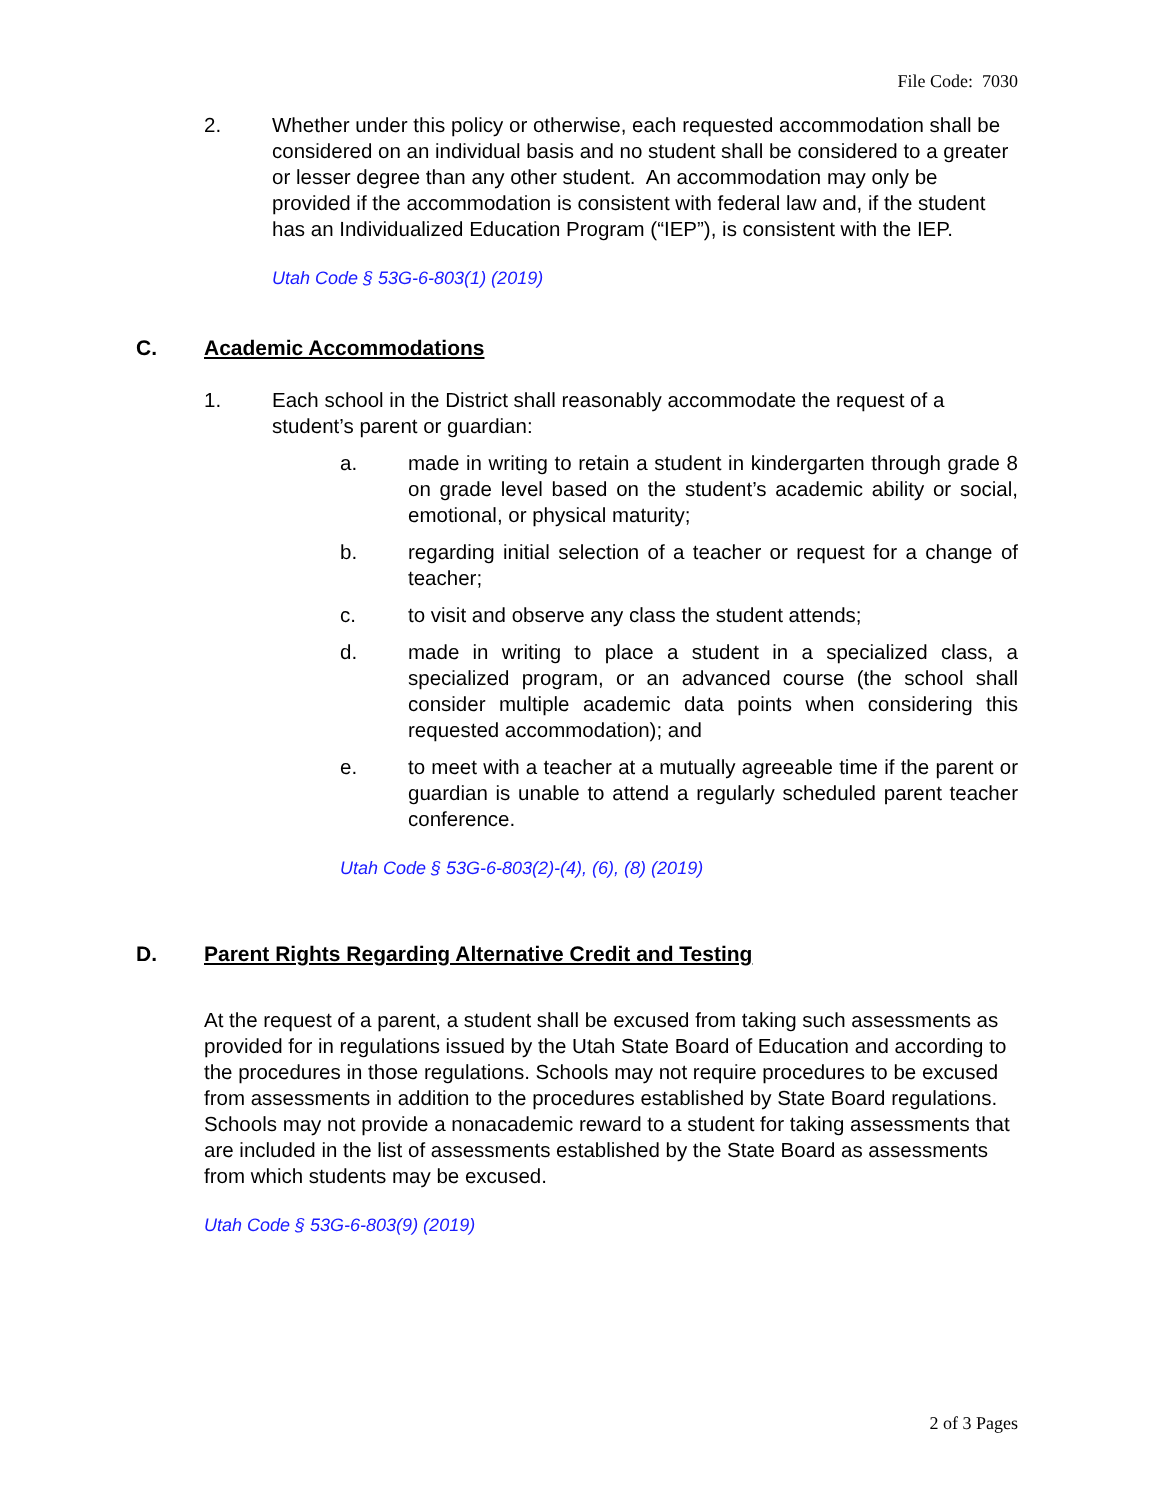File Code: 7030
2. Whether under this policy or otherwise, each requested accommodation shall be considered on an individual basis and no student shall be considered to a greater or lesser degree than any other student. An accommodation may only be provided if the accommodation is consistent with federal law and, if the student has an Individualized Education Program (“IEP”), is consistent with the IEP.
Utah Code § 53G-6-803(1) (2019)
C. Academic Accommodations
1. Each school in the District shall reasonably accommodate the request of a student’s parent or guardian:
a. made in writing to retain a student in kindergarten through grade 8 on grade level based on the student’s academic ability or social, emotional, or physical maturity;
b. regarding initial selection of a teacher or request for a change of teacher;
c. to visit and observe any class the student attends;
d. made in writing to place a student in a specialized class, a specialized program, or an advanced course (the school shall consider multiple academic data points when considering this requested accommodation); and
e. to meet with a teacher at a mutually agreeable time if the parent or guardian is unable to attend a regularly scheduled parent teacher conference.
Utah Code § 53G-6-803(2)-(4), (6), (8) (2019)
D. Parent Rights Regarding Alternative Credit and Testing
At the request of a parent, a student shall be excused from taking such assessments as provided for in regulations issued by the Utah State Board of Education and according to the procedures in those regulations. Schools may not require procedures to be excused from assessments in addition to the procedures established by State Board regulations. Schools may not provide a nonacademic reward to a student for taking assessments that are included in the list of assessments established by the State Board as assessments from which students may be excused.
Utah Code § 53G-6-803(9) (2019)
2 of 3 Pages